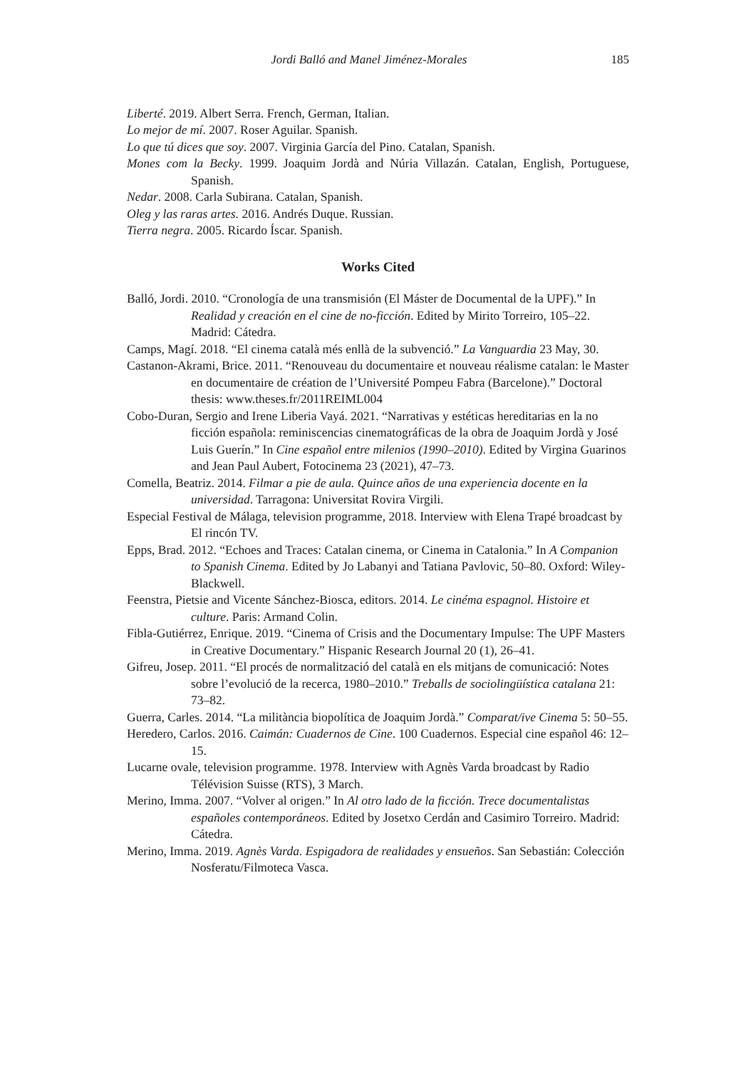Jordi Balló and Manel Jiménez-Morales 185
Liberté. 2019. Albert Serra. French, German, Italian.
Lo mejor de mí. 2007. Roser Aguilar. Spanish.
Lo que tú dices que soy. 2007. Virginia García del Pino. Catalan, Spanish.
Mones com la Becky. 1999. Joaquim Jordà and Núria Villazán. Catalan, English, Portuguese, Spanish.
Nedar. 2008. Carla Subirana. Catalan, Spanish.
Oleg y las raras artes. 2016. Andrés Duque. Russian.
Tierra negra. 2005. Ricardo Íscar. Spanish.
Works Cited
Balló, Jordi. 2010. “Cronología de una transmisión (El Máster de Documental de la UPF).” In Realidad y creación en el cine de no-ficción. Edited by Mirito Torreiro, 105–22. Madrid: Cátedra.
Camps, Magí. 2018. “El cinema català més enllà de la subvenció.” La Vanguardia 23 May, 30.
Castanon-Akrami, Brice. 2011. “Renouveau du documentaire et nouveau réalisme catalan: le Master en documentaire de création de l’Université Pompeu Fabra (Barcelone).” Doctoral thesis: www.theses.fr/2011REIML004
Cobo-Duran, Sergio and Irene Liberia Vayá. 2021. “Narrativas y estéticas hereditarias en la no ficción española: reminiscencias cinematográficas de la obra de Joaquim Jordà y José Luis Guerín.” In Cine español entre milenios (1990–2010). Edited by Virgina Guarinos and Jean Paul Aubert, Fotocinema 23 (2021), 47–73.
Comella, Beatriz. 2014. Filmar a pie de aula. Quince años de una experiencia docente en la universidad. Tarragona: Universitat Rovira Virgili.
Especial Festival de Málaga, television programme, 2018. Interview with Elena Trapé broadcast by El rincón TV.
Epps, Brad. 2012. “Echoes and Traces: Catalan cinema, or Cinema in Catalonia.” In A Companion to Spanish Cinema. Edited by Jo Labanyi and Tatiana Pavlovic, 50–80. Oxford: Wiley-Blackwell.
Feenstra, Pietsie and Vicente Sánchez-Biosca, editors. 2014. Le cinéma espagnol. Histoire et culture. Paris: Armand Colin.
Fibla-Gutiérrez, Enrique. 2019. “Cinema of Crisis and the Documentary Impulse: The UPF Masters in Creative Documentary.” Hispanic Research Journal 20 (1), 26–41.
Gifreu, Josep. 2011. “El procés de normalització del català en els mitjans de comunicació: Notes sobre l’evolució de la recerca, 1980–2010.” Treballs de sociolingüística catalana 21: 73–82.
Guerra, Carles. 2014. “La militància biopolítica de Joaquim Jordà.” Comparat/ive Cinema 5: 50–55.
Heredero, Carlos. 2016. Caimán: Cuadernos de Cine. 100 Cuadernos. Especial cine español 46: 12–15.
Lucarne ovale, television programme. 1978. Interview with Agnès Varda broadcast by Radio Télévision Suisse (RTS), 3 March.
Merino, Imma. 2007. “Volver al origen.” In Al otro lado de la ficción. Trece documentalistas españoles contemporáneos. Edited by Josetxo Cerdán and Casimiro Torreiro. Madrid: Cátedra.
Merino, Imma. 2019. Agnès Varda. Espigadora de realidades y ensueños. San Sebastián: Colección Nosferatu/Filmoteca Vasca.